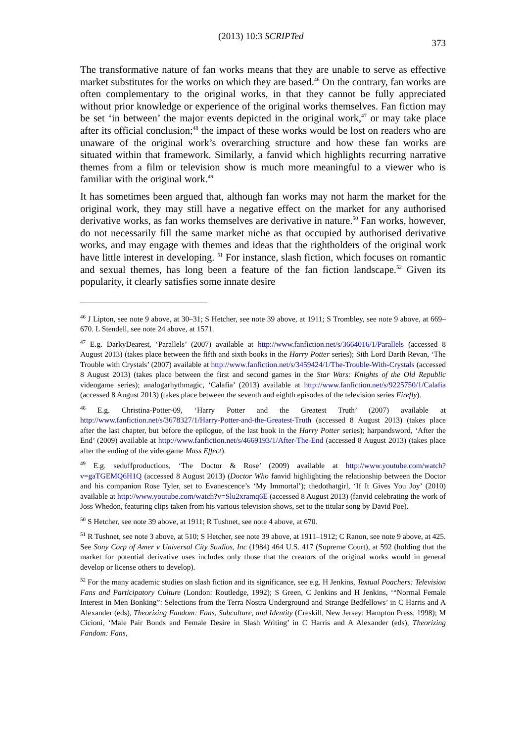(2013) 10:3 SCRIPTed 373
The transformative nature of fan works means that they are unable to serve as effective market substitutes for the works on which they are based.<sup>46</sup> On the contrary, fan works are often complementary to the original works, in that they cannot be fully appreciated without prior knowledge or experience of the original works themselves. Fan fiction may be set ‘in between’ the major events depicted in the original work,<sup>47</sup> or may take place after its official conclusion;<sup>48</sup> the impact of these works would be lost on readers who are unaware of the original work’s overarching structure and how these fan works are situated within that framework. Similarly, a fanvid which highlights recurring narrative themes from a film or television show is much more meaningful to a viewer who is familiar with the original work.<sup>49</sup>
It has sometimes been argued that, although fan works may not harm the market for the original work, they may still have a negative effect on the market for any authorised derivative works, as fan works themselves are derivative in nature.<sup>50</sup> Fan works, however, do not necessarily fill the same market niche as that occupied by authorised derivative works, and may engage with themes and ideas that the rightholders of the original work have little interest in developing. <sup>51</sup> For instance, slash fiction, which focuses on romantic and sexual themes, has long been a feature of the fan fiction landscape.<sup>52</sup> Given its popularity, it clearly satisfies some innate desire
<sup>46</sup> J Lipton, see note 9 above, at 30–31; S Hetcher, see note 39 above, at 1911; S Trombley, see note 9 above, at 669–670. L Stendell, see note 24 above, at 1571.
<sup>47</sup> E.g. DarkyDearest, ‘Parallels’ (2007) available at http://www.fanfiction.net/s/3664016/1/Parallels (accessed 8 August 2013) (takes place between the fifth and sixth books in the Harry Potter series); Sith Lord Darth Revan, ‘The Trouble with Crystals’ (2007) available at http://www.fanfiction.net/s/3459424/1/The-Trouble-With-Crystals (accessed 8 August 2013) (takes place between the first and second games in the Star Wars: Knights of the Old Republic videogame series); analogarhythmagic, ‘Calafia’ (2013) available at http://www.fanfiction.net/s/9225750/1/Calafia (accessed 8 August 2013) (takes place between the seventh and eighth episodes of the television series Firefly).
<sup>48</sup> E.g. Christina-Potter-09, ‘Harry Potter and the Greatest Truth’ (2007) available at http://www.fanfiction.net/s/3678327/1/Harry-Potter-and-the-Greatest-Truth (accessed 8 August 2013) (takes place after the last chapter, but before the epilogue, of the last book in the Harry Potter series); harpandsword, ‘After the End’ (2009) available at http://www.fanfiction.net/s/4669193/1/After-The-End (accessed 8 August 2013) (takes place after the ending of the videogame Mass Effect).
<sup>49</sup> E.g. seduffproductions, ‘The Doctor & Rose’ (2009) available at http://www.youtube.com/watch?v=gaTGEMQ6H1Q (accessed 8 August 2013) (Doctor Who fanvid highlighting the relationship between the Doctor and his companion Rose Tyler, set to Evanescence’s ‘My Immortal’); thedothatgirl, ‘If It Gives You Joy’ (2010) available at http://www.youtube.com/watch?v=Slu2xramq6E (accessed 8 August 2013) (fanvid celebrating the work of Joss Whedon, featuring clips taken from his various television shows, set to the titular song by David Poe).
<sup>50</sup> S Hetcher, see note 39 above, at 1911; R Tushnet, see note 4 above, at 670.
<sup>51</sup> R Tushnet, see note 3 above, at 510; S Hetcher, see note 39 above, at 1911–1912; C Ranon, see note 9 above, at 425. See Sony Corp of Amer v Universal City Studios, Inc (1984) 464 U.S. 417 (Supreme Court), at 592 (holding that the market for potential derivative uses includes only those that the creators of the original works would in general develop or license others to develop).
<sup>52</sup> For the many academic studies on slash fiction and its significance, see e.g. H Jenkins, Textual Poachers: Television Fans and Participatory Culture (London: Routledge, 1992); S Green, C Jenkins and H Jenkins, ‘“Normal Female Interest in Men Bonking”: Selections from the Terra Nostra Underground and Strange Bedfellows’ in C Harris and A Alexander (eds), Theorizing Fandom: Fans, Subculture, and Identity (Creskill, New Jersey: Hampton Press, 1998); M Cicioni, ‘Male Pair Bonds and Female Desire in Slash Writing’ in C Harris and A Alexander (eds), Theorizing Fandom: Fans,